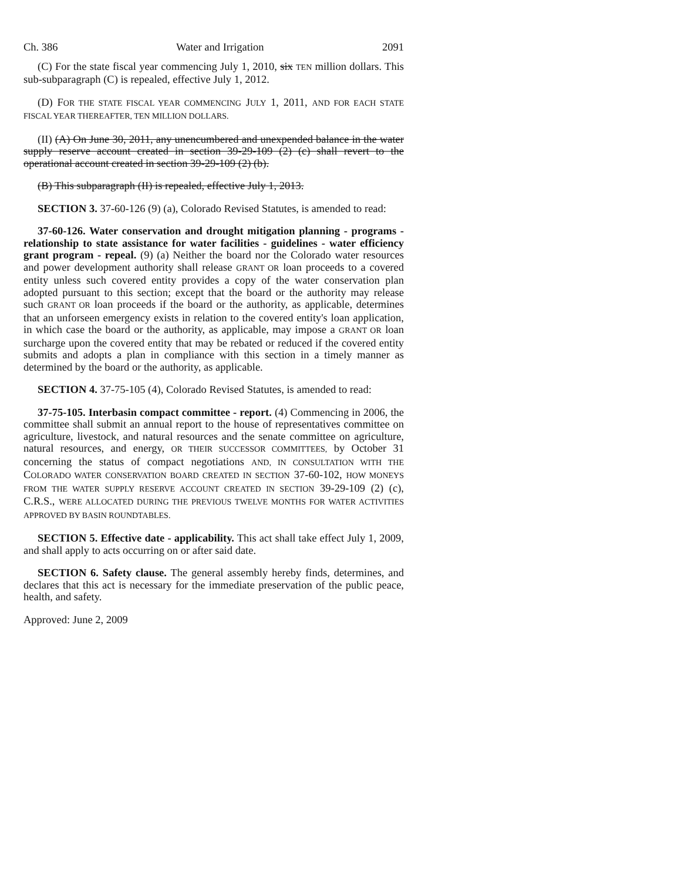Ch. 386 Water and Irrigation 2091
(C) For the state fiscal year commencing July 1, 2010, six TEN million dollars. This sub-subparagraph (C) is repealed, effective July 1, 2012.
(D) FOR THE STATE FISCAL YEAR COMMENCING JULY 1, 2011, AND FOR EACH STATE FISCAL YEAR THEREAFTER, TEN MILLION DOLLARS.
(II) (A) On June 30, 2011, any unencumbered and unexpended balance in the water supply reserve account created in section 39-29-109 (2) (c) shall revert to the operational account created in section 39-29-109 (2) (b).
(B) This subparagraph (II) is repealed, effective July 1, 2013.
SECTION 3. 37-60-126 (9) (a), Colorado Revised Statutes, is amended to read:
37-60-126. Water conservation and drought mitigation planning - programs - relationship to state assistance for water facilities - guidelines - water efficiency grant program - repeal. (9) (a) Neither the board nor the Colorado water resources and power development authority shall release GRANT OR loan proceeds to a covered entity unless such covered entity provides a copy of the water conservation plan adopted pursuant to this section; except that the board or the authority may release such GRANT OR loan proceeds if the board or the authority, as applicable, determines that an unforseen emergency exists in relation to the covered entity's loan application, in which case the board or the authority, as applicable, may impose a GRANT OR loan surcharge upon the covered entity that may be rebated or reduced if the covered entity submits and adopts a plan in compliance with this section in a timely manner as determined by the board or the authority, as applicable.
SECTION 4. 37-75-105 (4), Colorado Revised Statutes, is amended to read:
37-75-105. Interbasin compact committee - report. (4) Commencing in 2006, the committee shall submit an annual report to the house of representatives committee on agriculture, livestock, and natural resources and the senate committee on agriculture, natural resources, and energy, OR THEIR SUCCESSOR COMMITTEES, by October 31 concerning the status of compact negotiations AND, IN CONSULTATION WITH THE COLORADO WATER CONSERVATION BOARD CREATED IN SECTION 37-60-102, HOW MONEYS FROM THE WATER SUPPLY RESERVE ACCOUNT CREATED IN SECTION 39-29-109 (2) (c), C.R.S., WERE ALLOCATED DURING THE PREVIOUS TWELVE MONTHS FOR WATER ACTIVITIES APPROVED BY BASIN ROUNDTABLES.
SECTION 5. Effective date - applicability. This act shall take effect July 1, 2009, and shall apply to acts occurring on or after said date.
SECTION 6. Safety clause. The general assembly hereby finds, determines, and declares that this act is necessary for the immediate preservation of the public peace, health, and safety.
Approved: June 2, 2009